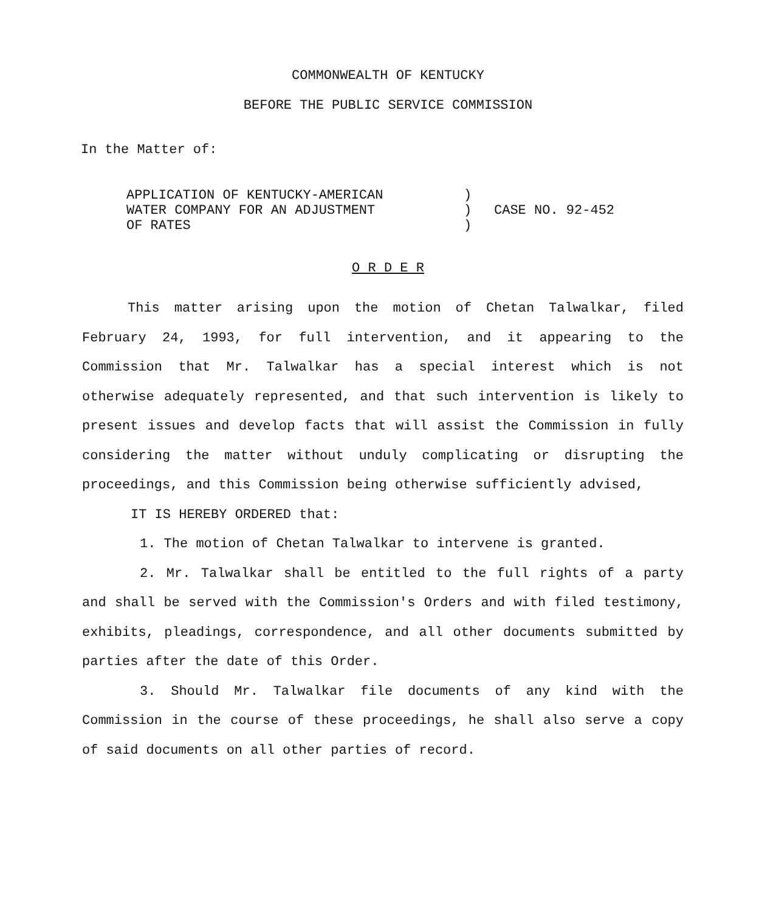COMMONWEALTH OF KENTUCKY
BEFORE THE PUBLIC SERVICE COMMISSION
In the Matter of:
APPLICATION OF KENTUCKY-AMERICAN
WATER COMPANY FOR AN ADJUSTMENT
OF RATES
)
)
)
CASE NO. 92-452
O R D E R
This matter arising upon the motion of Chetan Talwalkar, filed February 24, 1993, for full intervention, and it appearing to the Commission that Mr. Talwalkar has a special interest which is not otherwise adequately represented, and that such intervention is likely to present issues and develop facts that will assist the Commission in fully considering the matter without unduly complicating or disrupting the proceedings, and this Commission being otherwise sufficiently advised,
IT IS HEREBY ORDERED that:
1. The motion of Chetan Talwalkar to intervene is granted.
2. Mr. Talwalkar shall be entitled to the full rights of a party and shall be served with the Commission's Orders and with filed testimony, exhibits, pleadings, correspondence, and all other documents submitted by parties after the date of this Order.
3. Should Mr. Talwalkar file documents of any kind with the Commission in the course of these proceedings, he shall also serve a copy of said documents on all other parties of record.